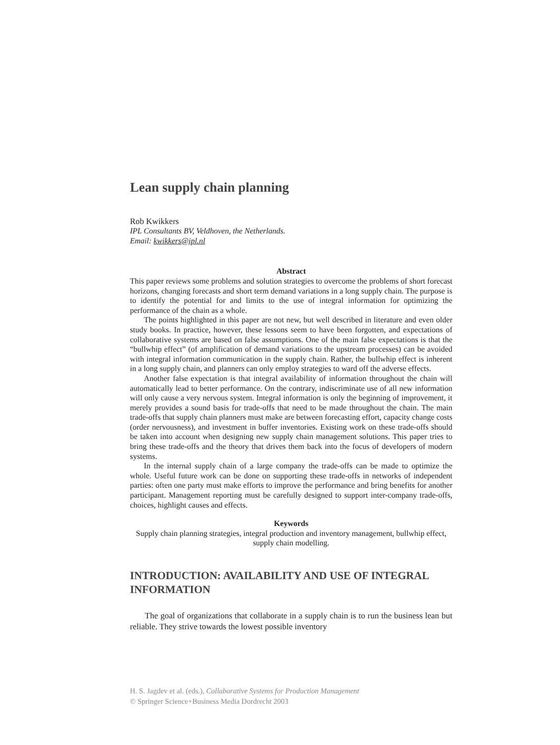Lean supply chain planning
Rob Kwikkers
IPL Consultants BV, Veldhoven, the Netherlands.
Email: kwikkers@ipl.nl
Abstract
This paper reviews some problems and solution strategies to overcome the problems of short forecast horizons, changing forecasts and short term demand variations in a long supply chain. The purpose is to identify the potential for and limits to the use of integral information for optimizing the performance of the chain as a whole.
The points highlighted in this paper are not new, but well described in literature and even older study books. In practice, however, these lessons seem to have been forgotten, and expectations of collaborative systems are based on false assumptions. One of the main false expectations is that the “bullwhip effect” (of amplification of demand variations to the upstream processes) can be avoided with integral information communication in the supply chain. Rather, the bullwhip effect is inherent in a long supply chain, and planners can only employ strategies to ward off the adverse effects.
Another false expectation is that integral availability of information throughout the chain will automatically lead to better performance. On the contrary, indiscriminate use of all new information will only cause a very nervous system. Integral information is only the beginning of improvement, it merely provides a sound basis for trade-offs that need to be made throughout the chain. The main trade-offs that supply chain planners must make are between forecasting effort, capacity change costs (order nervousness), and investment in buffer inventories. Existing work on these trade-offs should be taken into account when designing new supply chain management solutions. This paper tries to bring these trade-offs and the theory that drives them back into the focus of developers of modern systems.
In the internal supply chain of a large company the trade-offs can be made to optimize the whole. Useful future work can be done on supporting these trade-offs in networks of independent parties: often one party must make efforts to improve the performance and bring benefits for another participant. Management reporting must be carefully designed to support inter-company trade-offs, choices, highlight causes and effects.
Keywords
Supply chain planning strategies, integral production and inventory management, bullwhip effect, supply chain modelling.
INTRODUCTION: AVAILABILITY AND USE OF INTEGRAL INFORMATION
The goal of organizations that collaborate in a supply chain is to run the business lean but reliable. They strive towards the lowest possible inventory
H. S. Jagdev et al. (eds.), Collaborative Systems for Production Management
© Springer Science+Business Media Dordrecht 2003